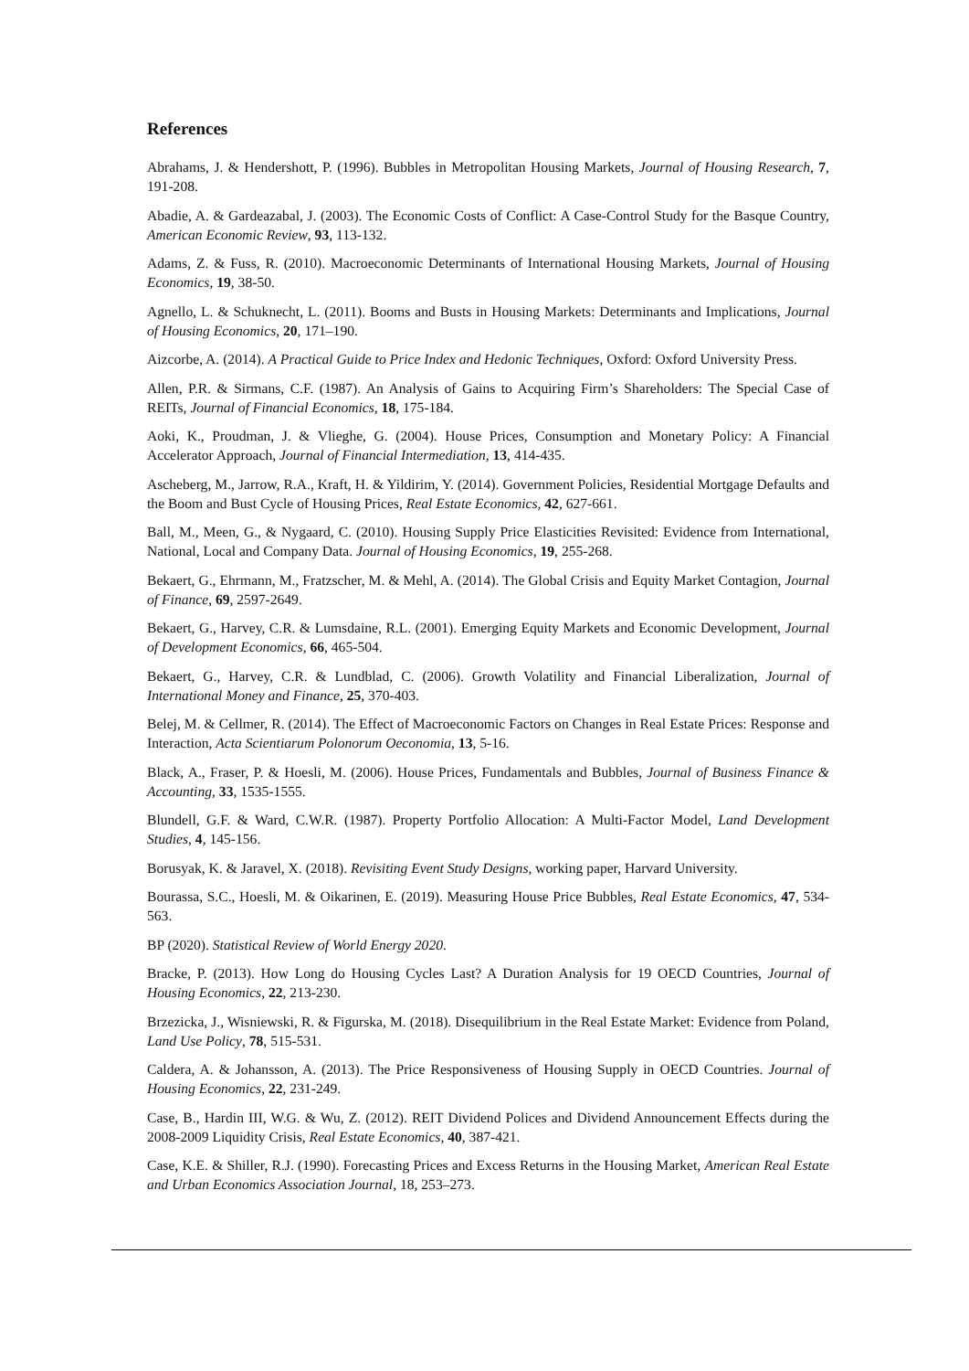References
Abrahams, J. & Hendershott, P. (1996). Bubbles in Metropolitan Housing Markets, Journal of Housing Research, 7, 191-208.
Abadie, A. & Gardeazabal, J. (2003). The Economic Costs of Conflict: A Case-Control Study for the Basque Country, American Economic Review, 93, 113-132.
Adams, Z. & Fuss, R. (2010). Macroeconomic Determinants of International Housing Markets, Journal of Housing Economics, 19, 38-50.
Agnello, L. & Schuknecht, L. (2011). Booms and Busts in Housing Markets: Determinants and Implications, Journal of Housing Economics, 20, 171–190.
Aizcorbe, A. (2014). A Practical Guide to Price Index and Hedonic Techniques, Oxford: Oxford University Press.
Allen, P.R. & Sirmans, C.F. (1987). An Analysis of Gains to Acquiring Firm’s Shareholders: The Special Case of REITs, Journal of Financial Economics, 18, 175-184.
Aoki, K., Proudman, J. & Vlieghe, G. (2004). House Prices, Consumption and Monetary Policy: A Financial Accelerator Approach, Journal of Financial Intermediation, 13, 414-435.
Ascheberg, M., Jarrow, R.A., Kraft, H. & Yildirim, Y. (2014). Government Policies, Residential Mortgage Defaults and the Boom and Bust Cycle of Housing Prices, Real Estate Economics, 42, 627-661.
Ball, M., Meen, G., & Nygaard, C. (2010). Housing Supply Price Elasticities Revisited: Evidence from International, National, Local and Company Data. Journal of Housing Economics, 19, 255-268.
Bekaert, G., Ehrmann, M., Fratzscher, M. & Mehl, A. (2014). The Global Crisis and Equity Market Contagion, Journal of Finance, 69, 2597-2649.
Bekaert, G., Harvey, C.R. & Lumsdaine, R.L. (2001). Emerging Equity Markets and Economic Development, Journal of Development Economics, 66, 465-504.
Bekaert, G., Harvey, C.R. & Lundblad, C. (2006). Growth Volatility and Financial Liberalization, Journal of International Money and Finance, 25, 370-403.
Belej, M. & Cellmer, R. (2014). The Effect of Macroeconomic Factors on Changes in Real Estate Prices: Response and Interaction, Acta Scientiarum Polonorum Oeconomia, 13, 5-16.
Black, A., Fraser, P. & Hoesli, M. (2006). House Prices, Fundamentals and Bubbles, Journal of Business Finance & Accounting, 33, 1535-1555.
Blundell, G.F. & Ward, C.W.R. (1987). Property Portfolio Allocation: A Multi-Factor Model, Land Development Studies, 4, 145-156.
Borusyak, K. & Jaravel, X. (2018). Revisiting Event Study Designs, working paper, Harvard University.
Bourassa, S.C., Hoesli, M. & Oikarinen, E. (2019). Measuring House Price Bubbles, Real Estate Economics, 47, 534-563.
BP (2020). Statistical Review of World Energy 2020.
Bracke, P. (2013). How Long do Housing Cycles Last? A Duration Analysis for 19 OECD Countries, Journal of Housing Economics, 22, 213-230.
Brzezicka, J., Wisniewski, R. & Figurska, M. (2018). Disequilibrium in the Real Estate Market: Evidence from Poland, Land Use Policy, 78, 515-531.
Caldera, A. & Johansson, A. (2013). The Price Responsiveness of Housing Supply in OECD Countries. Journal of Housing Economics, 22, 231-249.
Case, B., Hardin III, W.G. & Wu, Z. (2012). REIT Dividend Polices and Dividend Announcement Effects during the 2008-2009 Liquidity Crisis, Real Estate Economics, 40, 387-421.
Case, K.E. & Shiller, R.J. (1990). Forecasting Prices and Excess Returns in the Housing Market, American Real Estate and Urban Economics Association Journal, 18, 253–273.